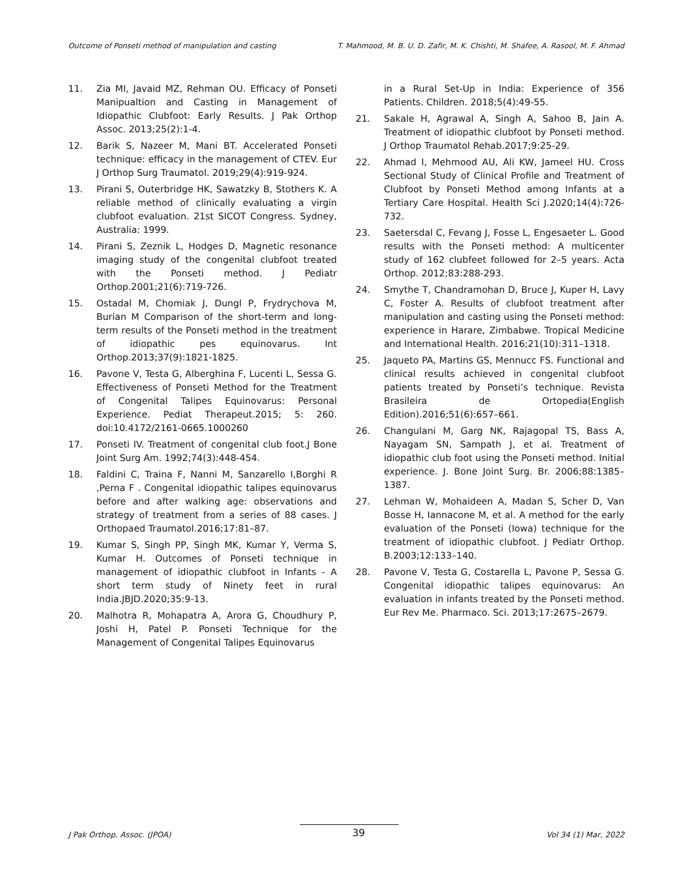Outcome of Ponseti method of manipulation and casting T. Mahmood, M. B. U. D. Zafir, M. K. Chishti, M. Shafee, A. Rasool, M. F. Ahmad
11. Zia MI, Javaid MZ, Rehman OU. Efficacy of Ponseti Manipualtion and Casting in Management of Idiopathic Clubfoot: Early Results. J Pak Orthop Assoc. 2013;25(2):1-4.
12. Barik S, Nazeer M, Mani BT. Accelerated Ponseti technique: efficacy in the management of CTEV. Eur J Orthop Surg Traumatol. 2019;29(4):919-924.
13. Pirani S, Outerbridge HK, Sawatzky B, Stothers K. A reliable method of clinically evaluating a virgin clubfoot evaluation. 21st SICOT Congress. Sydney, Australia: 1999.
14. Pirani S, Zeznik L, Hodges D, Magnetic resonance imaging study of the congenital clubfoot treated with the Ponseti method. J Pediatr Orthop.2001;21(6):719-726.
15. Ostadal M, Chomiak J, Dungl P, Frydrychova M, Burian M Comparison of the short-term and long-term results of the Ponseti method in the treatment of idiopathic pes equinovarus. Int Orthop.2013;37(9):1821-1825.
16. Pavone V, Testa G, Alberghina F, Lucenti L, Sessa G. Effectiveness of Ponseti Method for the Treatment of Congenital Talipes Equinovarus: Personal Experience. Pediat Therapeut.2015; 5: 260. doi:10.4172/2161-0665.1000260
17. Ponseti IV. Treatment of congenital club foot.J Bone Joint Surg Am. 1992;74(3):448-454.
18. Faldini C, Traina F, Nanni M, Sanzarello I,Borghi R ,Perna F . Congenital idiopathic talipes equinovarus before and after walking age: observations and strategy of treatment from a series of 88 cases. J Orthopaed Traumatol.2016;17:81–87.
19. Kumar S, Singh PP, Singh MK, Kumar Y, Verma S, Kumar H. Outcomes of Ponseti technique in management of idiopathic clubfoot in Infants - A short term study of Ninety feet in rural India.JBJD.2020;35:9-13.
20. Malhotra R, Mohapatra A, Arora G, Choudhury P, Joshi H, Patel P. Ponseti Technique for the Management of Congenital Talipes Equinovarus
in a Rural Set-Up in India: Experience of 356 Patients. Children. 2018;5(4):49-55.
21. Sakale H, Agrawal A, Singh A, Sahoo B, Jain A. Treatment of idiopathic clubfoot by Ponseti method. J Orthop Traumatol Rehab.2017;9:25-29.
22. Ahmad I, Mehmood AU, Ali KW, Jameel HU. Cross Sectional Study of Clinical Profile and Treatment of Clubfoot by Ponseti Method among Infants at a Tertiary Care Hospital. Health Sci J.2020;14(4):726-732.
23. Saetersdal C, Fevang J, Fosse L, Engesaeter L. Good results with the Ponseti method: A multicenter study of 162 clubfeet followed for 2–5 years. Acta Orthop. 2012;83:288-293.
24. Smythe T, Chandramohan D, Bruce J, Kuper H, Lavy C, Foster A. Results of clubfoot treatment after manipulation and casting using the Ponseti method: experience in Harare, Zimbabwe. Tropical Medicine and International Health. 2016;21(10):311–1318.
25. Jaqueto PA, Martins GS, Mennucc FS. Functional and clinical results achieved in congenital clubfoot patients treated by Ponseti’s technique. Revista Brasileira de Ortopedia(English Edition).2016;51(6):657–661.
26. Changulani M, Garg NK, Rajagopal TS, Bass A, Nayagam SN, Sampath J, et al. Treatment of idiopathic club foot using the Ponseti method. Initial experience. J. Bone Joint Surg. Br. 2006;88:1385–1387.
27. Lehman W, Mohaideen A, Madan S, Scher D, Van Bosse H, Iannacone M, et al. A method for the early evaluation of the Ponseti (Iowa) technique for the treatment of idiopathic clubfoot. J Pediatr Orthop. B.2003;12:133–140.
28. Pavone V, Testa G, Costarella L, Pavone P, Sessa G. Congenital idiopathic talipes equinovarus: An evaluation in infants treated by the Ponseti method. Eur Rev Me. Pharmaco. Sci. 2013;17:2675–2679.
J Pak Orthop. Assoc. (JPOA) 39 Vol 34 (1) Mar, 2022